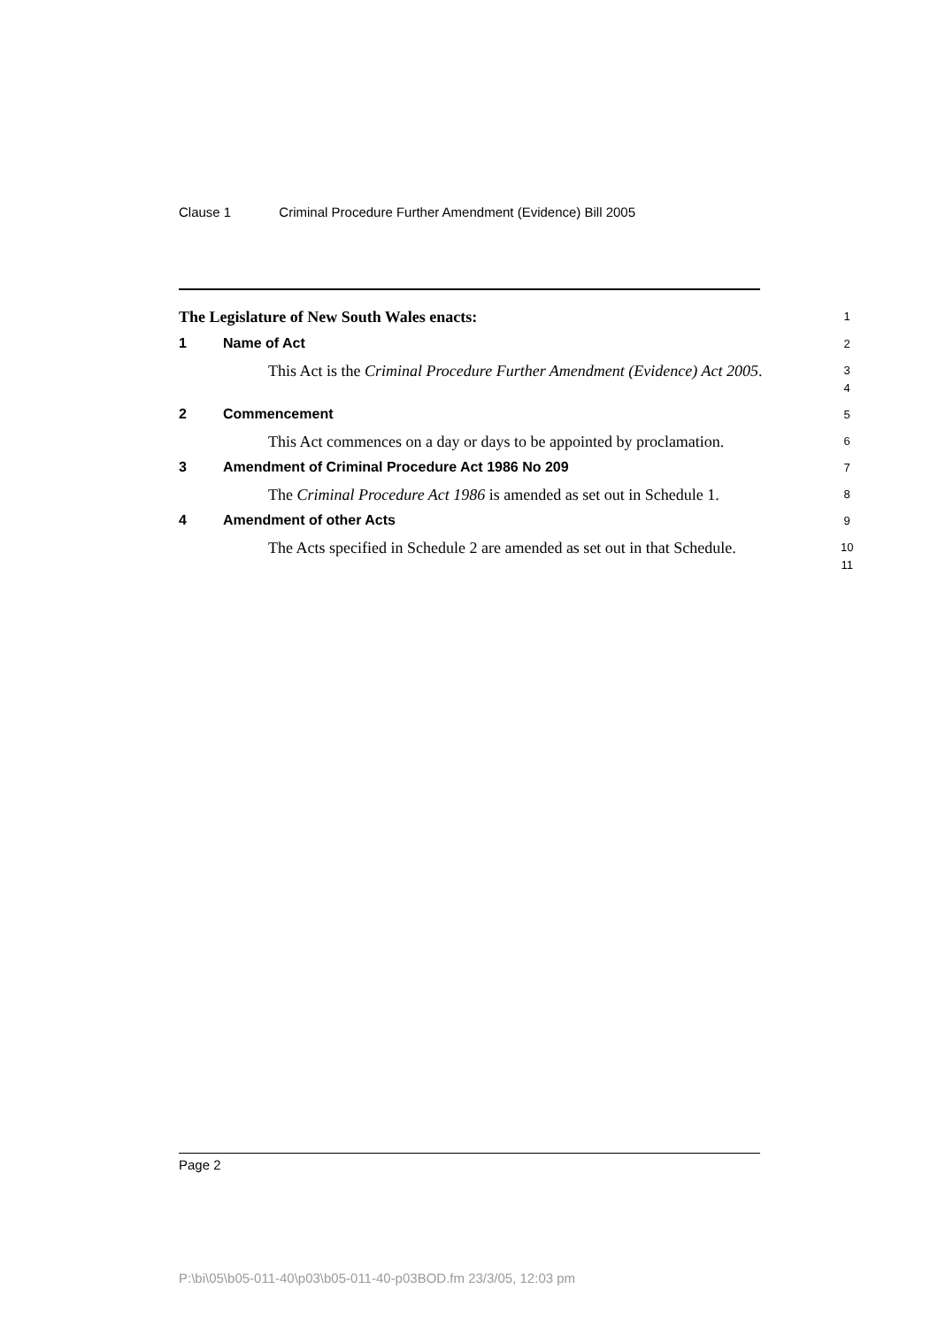Clause 1 Criminal Procedure Further Amendment (Evidence) Bill 2005
The Legislature of New South Wales enacts:
1
1 Name of Act
2
This Act is the Criminal Procedure Further Amendment (Evidence) Act 2005.
3
4
2 Commencement
5
This Act commences on a day or days to be appointed by proclamation.
6
3 Amendment of Criminal Procedure Act 1986 No 209
7
The Criminal Procedure Act 1986 is amended as set out in Schedule 1.
8
4 Amendment of other Acts
9
The Acts specified in Schedule 2 are amended as set out in that Schedule.
10
11
Page 2
P:\bi\05\b05-011-40\p03\b05-011-40-p03BOD.fm 23/3/05, 12:03 pm